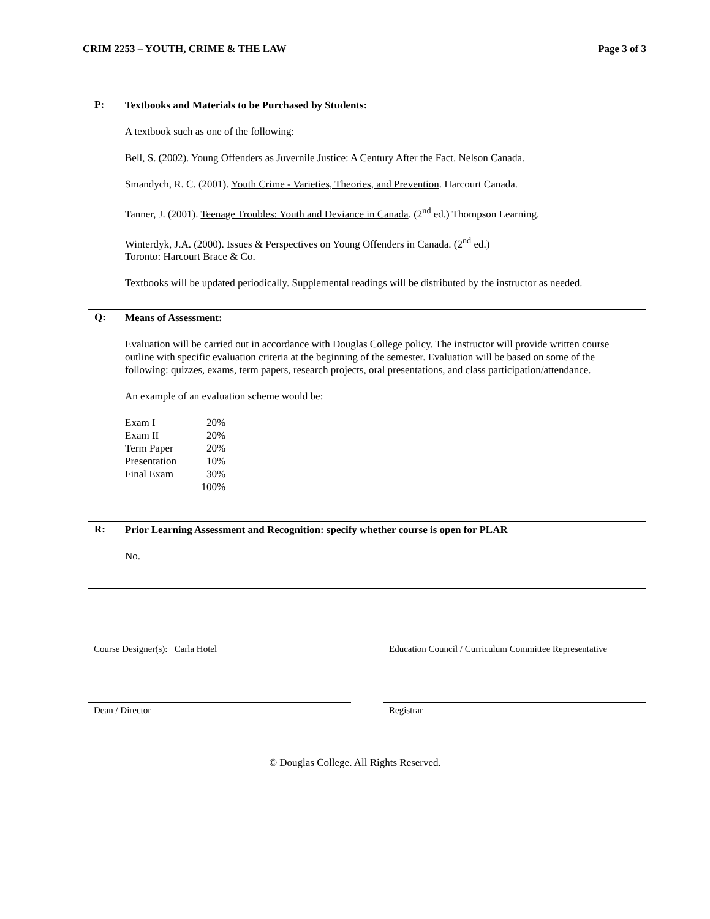CRIM 2253 – YOUTH, CRIME & THE LAW Page 3 of 3
P:
Textbooks and Materials to be Purchased by Students:
A textbook such as one of the following:
Bell, S. (2002). Young Offenders as Juvernile Justice: A Century After the Fact. Nelson Canada.
Smandych, R. C. (2001). Youth Crime - Varieties, Theories, and Prevention. Harcourt Canada.
Tanner, J. (2001). Teenage Troubles: Youth and Deviance in Canada. (2<sup>nd</sup> ed.) Thompson Learning.
Winterdyk, J.A. (2000). Issues & Perspectives on Young Offenders in Canada. (2<sup>nd</sup> ed.)
Toronto: Harcourt Brace & Co.
Textbooks will be updated periodically. Supplemental readings will be distributed by the instructor as needed.
Q:
Means of Assessment:
Evaluation will be carried out in accordance with Douglas College policy. The instructor will provide written course outline with specific evaluation criteria at the beginning of the semester. Evaluation will be based on some of the following: quizzes, exams, term papers, research projects, oral presentations, and class participation/attendance.
An example of an evaluation scheme would be:
| Exam I | 20% |
| Exam II | 20% |
| Term Paper | 20% |
| Presentation | 10% |
| Final Exam | 30% |
| | 100% |
R:
Prior Learning Assessment and Recognition: specify whether course is open for PLAR
No.
Course Designer(s): Carla Hotel Education Council / Curriculum Committee Representative
Dean / Director Registrar
© Douglas College. All Rights Reserved.